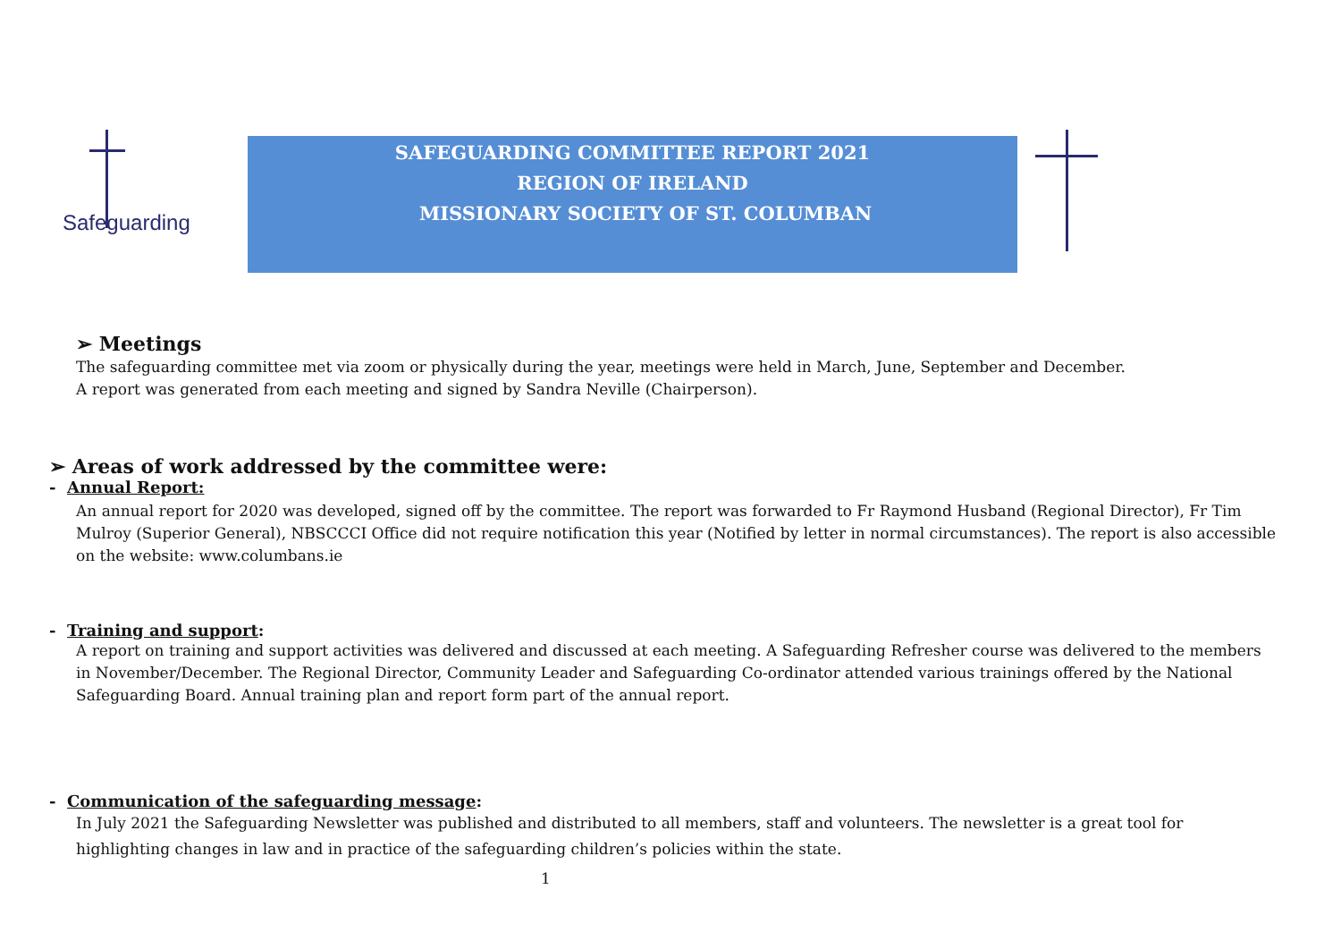Safeguarding
SAFEGUARDING COMMITTEE REPORT 2021
REGION OF IRELAND
MISSIONARY SOCIETY OF ST. COLUMBAN
➢ Meetings
The safeguarding committee met via zoom or physically during the year, meetings were held in March, June, September and December.
A report was generated from each meeting and signed by Sandra Neville (Chairperson).
➢ Areas of work addressed by the committee were:
- Annual Report:
An annual report for 2020 was developed, signed off by the committee. The report was forwarded to Fr Raymond Husband (Regional Director), Fr Tim Mulroy (Superior General), NBSCCCI Office did not require notification this year (Notified by letter in normal circumstances). The report is also accessible on the website: www.columbans.ie
- Training and support:
A report on training and support activities was delivered and discussed at each meeting. A Safeguarding Refresher course was delivered to the members in November/December. The Regional Director, Community Leader and Safeguarding Co-ordinator attended various trainings offered by the National Safeguarding Board. Annual training plan and report form part of the annual report.
- Communication of the safeguarding message:
In July 2021 the Safeguarding Newsletter was published and distributed to all members, staff and volunteers. The newsletter is a great tool for highlighting changes in law and in practice of the safeguarding children’s policies within the state.
1